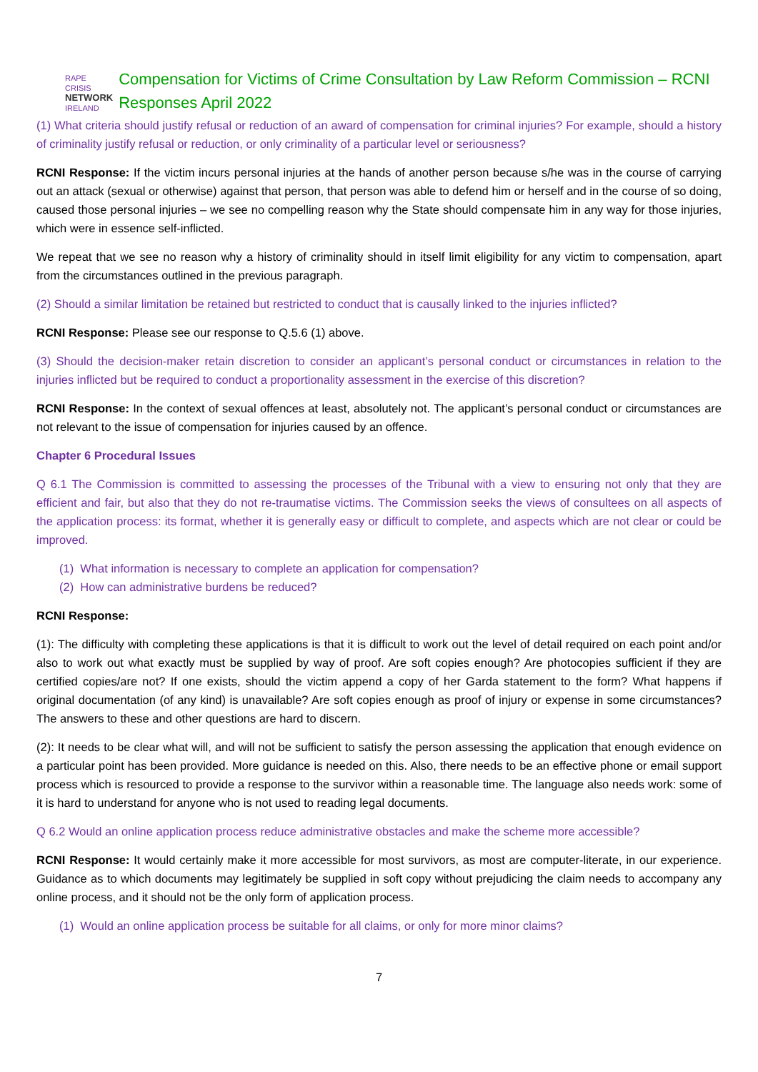RAPE CRISIS
NETWORK
IRELAND
Compensation for Victims of Crime Consultation by Law Reform Commission – RCNI Responses April 2022
(1) What criteria should justify refusal or reduction of an award of compensation for criminal injuries? For example, should a history of criminality justify refusal or reduction, or only criminality of a particular level or seriousness?
RCNI Response: If the victim incurs personal injuries at the hands of another person because s/he was in the course of carrying out an attack (sexual or otherwise) against that person, that person was able to defend him or herself and in the course of so doing, caused those personal injuries – we see no compelling reason why the State should compensate him in any way for those injuries, which were in essence self-inflicted.
We repeat that we see no reason why a history of criminality should in itself limit eligibility for any victim to compensation, apart from the circumstances outlined in the previous paragraph.
(2) Should a similar limitation be retained but restricted to conduct that is causally linked to the injuries inflicted?
RCNI Response: Please see our response to Q.5.6 (1) above.
(3) Should the decision-maker retain discretion to consider an applicant’s personal conduct or circumstances in relation to the injuries inflicted but be required to conduct a proportionality assessment in the exercise of this discretion?
RCNI Response: In the context of sexual offences at least, absolutely not. The applicant’s personal conduct or circumstances are not relevant to the issue of compensation for injuries caused by an offence.
Chapter 6 Procedural Issues
Q 6.1 The Commission is committed to assessing the processes of the Tribunal with a view to ensuring not only that they are efficient and fair, but also that they do not re-traumatise victims. The Commission seeks the views of consultees on all aspects of the application process: its format, whether it is generally easy or difficult to complete, and aspects which are not clear or could be improved.
(1) What information is necessary to complete an application for compensation?
(2) How can administrative burdens be reduced?
RCNI Response:
(1): The difficulty with completing these applications is that it is difficult to work out the level of detail required on each point and/or also to work out what exactly must be supplied by way of proof. Are soft copies enough? Are photocopies sufficient if they are certified copies/are not? If one exists, should the victim append a copy of her Garda statement to the form? What happens if original documentation (of any kind) is unavailable? Are soft copies enough as proof of injury or expense in some circumstances? The answers to these and other questions are hard to discern.
(2): It needs to be clear what will, and will not be sufficient to satisfy the person assessing the application that enough evidence on a particular point has been provided. More guidance is needed on this. Also, there needs to be an effective phone or email support process which is resourced to provide a response to the survivor within a reasonable time. The language also needs work: some of it is hard to understand for anyone who is not used to reading legal documents.
Q 6.2 Would an online application process reduce administrative obstacles and make the scheme more accessible?
RCNI Response: It would certainly make it more accessible for most survivors, as most are computer-literate, in our experience. Guidance as to which documents may legitimately be supplied in soft copy without prejudicing the claim needs to accompany any online process, and it should not be the only form of application process.
(1) Would an online application process be suitable for all claims, or only for more minor claims?
7